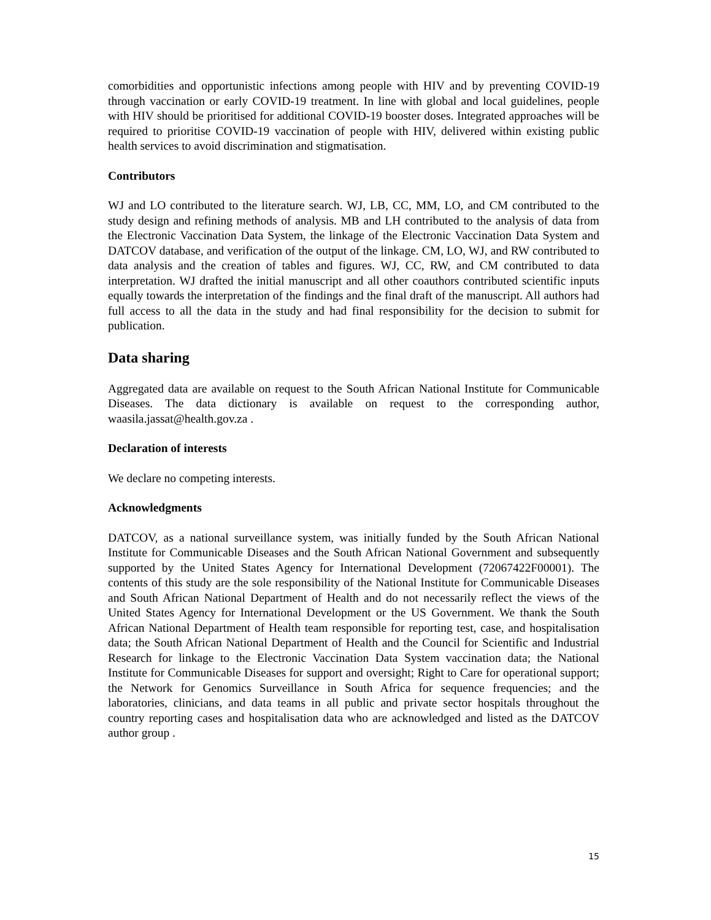comorbidities and opportunistic infections among people with HIV and by preventing COVID-19 through vaccination or early COVID-19 treatment. In line with global and local guidelines, people with HIV should be prioritised for additional COVID-19 booster doses. Integrated approaches will be required to prioritise COVID-19 vaccination of people with HIV, delivered within existing public health services to avoid discrimination and stigmatisation.
Contributors
WJ and LO contributed to the literature search. WJ, LB, CC, MM, LO, and CM contributed to the study design and refining methods of analysis. MB and LH contributed to the analysis of data from the Electronic Vaccination Data System, the linkage of the Electronic Vaccination Data System and DATCOV database, and verification of the output of the linkage. CM, LO, WJ, and RW contributed to data analysis and the creation of tables and figures. WJ, CC, RW, and CM contributed to data interpretation. WJ drafted the initial manuscript and all other coauthors contributed scientific inputs equally towards the interpretation of the findings and the final draft of the manuscript. All authors had full access to all the data in the study and had final responsibility for the decision to submit for publication.
Data sharing
Aggregated data are available on request to the South African National Institute for Communicable Diseases. The data dictionary is available on request to the corresponding author, waasila.jassat@health.gov.za .
Declaration of interests
We declare no competing interests.
Acknowledgments
DATCOV, as a national surveillance system, was initially funded by the South African National Institute for Communicable Diseases and the South African National Government and subsequently supported by the United States Agency for International Development (72067422F00001). The contents of this study are the sole responsibility of the National Institute for Communicable Diseases and South African National Department of Health and do not necessarily reflect the views of the United States Agency for International Development or the US Government. We thank the South African National Department of Health team responsible for reporting test, case, and hospitalisation data; the South African National Department of Health and the Council for Scientific and Industrial Research for linkage to the Electronic Vaccination Data System vaccination data; the National Institute for Communicable Diseases for support and oversight; Right to Care for operational support; the Network for Genomics Surveillance in South Africa for sequence frequencies; and the laboratories, clinicians, and data teams in all public and private sector hospitals throughout the country reporting cases and hospitalisation data who are acknowledged and listed as the DATCOV author group .
15